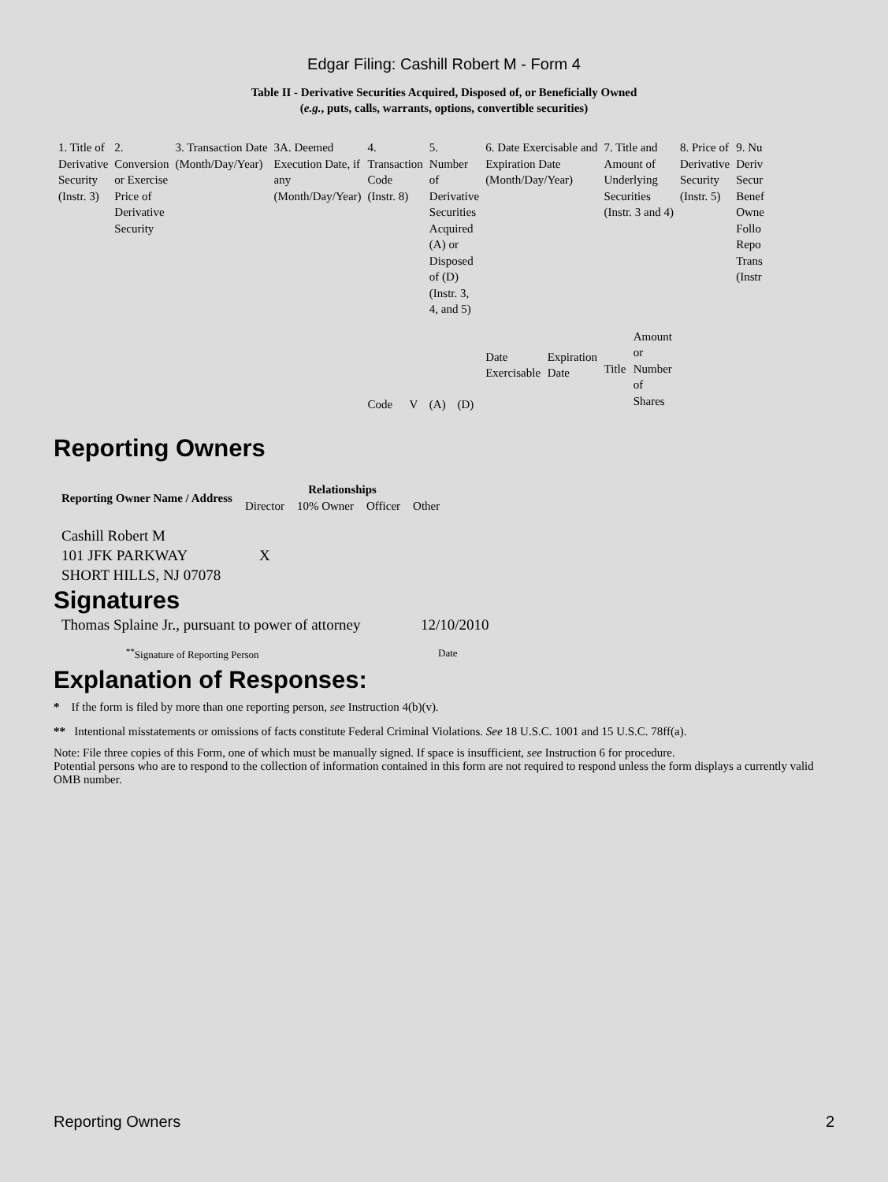Edgar Filing: Cashill Robert M - Form 4
Table II - Derivative Securities Acquired, Disposed of, or Beneficially Owned
(e.g., puts, calls, warrants, options, convertible securities)
| 1. Title of Derivative Security (Instr. 3) | 2. Conversion or Exercise Price of Derivative Security | 3. Transaction Date (Month/Day/Year) | 3A. Deemed Execution Date, if any (Month/Day/Year) | 4. Transaction Code (Instr. 8) | | 5. Number of Derivative Securities Acquired (A) or Disposed of (D) (Instr. 3, 4, and 5) | | 6. Date Exercisable and Expiration Date (Month/Day/Year) | | 7. Title and Amount of Underlying Securities (Instr. 3 and 4) | | 8. Price of Derivative Security (Instr. 5) | 9. Nu Deriv Secur Benef Owne Follo Repo Trans (Instr |
| | | | | Code | V | (A) | (D) | Date Exercisable | Expiration Date | Title | Amount or Number of Shares | | |
Reporting Owners
| Reporting Owner Name / Address | Relationships | | | |
| --- | --- | --- | --- | --- |
| | Director | 10% Owner | Officer | Other |
| Cashill Robert M 101 JFK PARKWAY SHORT HILLS, NJ 07078 | X | | | |
Signatures
| Thomas Splaine Jr., pursuant to power of attorney | 12/10/2010 |
| <sup>**</sup> Signature of Reporting Person | Date |
Explanation of Responses:
* If the form is filed by more than one reporting person, see Instruction 4(b)(v).
** Intentional misstatements or omissions of facts constitute Federal Criminal Violations. See 18 U.S.C. 1001 and 15 U.S.C. 78ff(a).
Note: File three copies of this Form, one of which must be manually signed. If space is insufficient, see Instruction 6 for procedure.
Potential persons who are to respond to the collection of information contained in this form are not required to respond unless the form displays a currently valid OMB number.
Reporting Owners 2